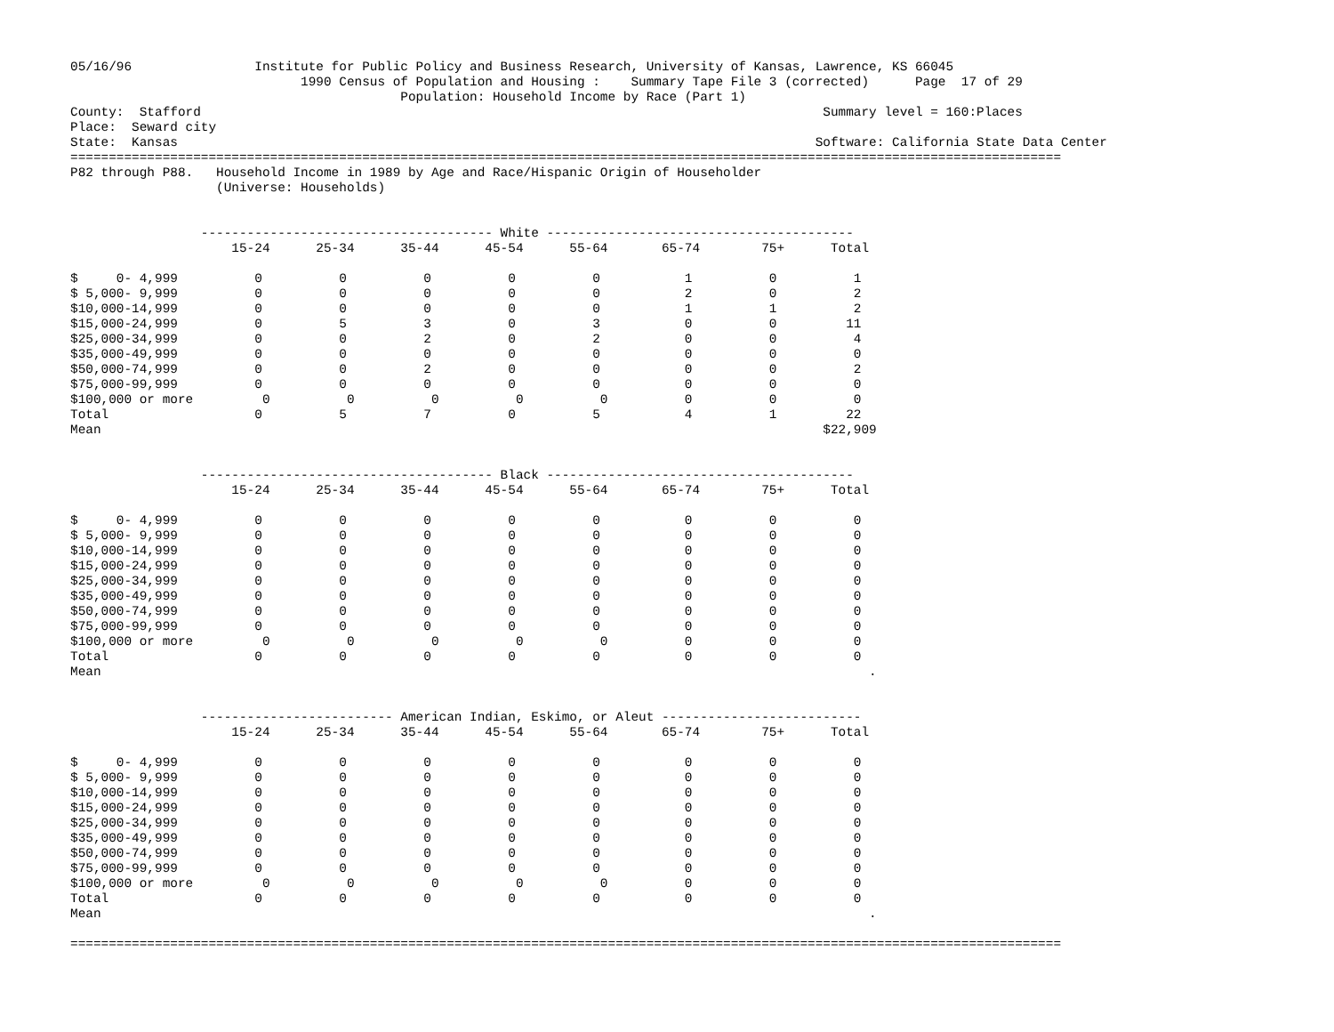05/16/96                Institute for Public Policy and Business Research, University of Kansas, Lawrence, KS 66045
                              1990 Census of Population and Housing :    Summary Tape File 3 (corrected)      Page  17 of 29
                                           Population: Household Income by Race (Part 1)
County:  Stafford                                                                                 Summary level = 160:Places
Place:  Seward city
State:  Kansas                                                                                   Software: California State Data Center
=================================================================================================================================
P82 through P88.   Household Income in 1989 by Age and Race/Hispanic Origin of Householder
                   (Universe: Households)


                 -------------------------------------- White ----------------------------------------
                     15-24      25-34      35-44      45-54      55-64       65-74        75+      Total

$     0- 4,999          0          0          0          0          0           1          0          1
$ 5,000- 9,999          0          0          0          0          0           2          0          2
$10,000-14,999          0          0          0          0          0           1          1          2
$15,000-24,999          0          5          3          0          3           0          0         11
$25,000-34,999          0          0          2          0          2           0          0          4
$35,000-49,999          0          0          0          0          0           0          0          0
$50,000-74,999          0          0          2          0          0           0          0          2
$75,000-99,999          0          0          0          0          0           0          0          0
$100,000 or more         0          0          0          0          0          0          0          0
Total                   0          5          7          0          5           4          1         22
Mean                                                                                              $22,909


                 -------------------------------------- Black ----------------------------------------
                     15-24      25-34      35-44      45-54      55-64       65-74        75+      Total

$     0- 4,999          0          0          0          0          0           0          0          0
$ 5,000- 9,999          0          0          0          0          0           0          0          0
$10,000-14,999          0          0          0          0          0           0          0          0
$15,000-24,999          0          0          0          0          0           0          0          0
$25,000-34,999          0          0          0          0          0           0          0          0
$35,000-49,999          0          0          0          0          0           0          0          0
$50,000-74,999          0          0          0          0          0           0          0          0
$75,000-99,999          0          0          0          0          0           0          0          0
$100,000 or more         0          0          0          0          0          0          0          0
Total                   0          0          0          0          0           0          0          0
Mean                                                                                                    .


                 ------------------------- American Indian, Eskimo, or Aleut --------------------------
                     15-24      25-34      35-44      45-54      55-64       65-74        75+      Total

$     0- 4,999          0          0          0          0          0           0          0          0
$ 5,000- 9,999          0          0          0          0          0           0          0          0
$10,000-14,999          0          0          0          0          0           0          0          0
$15,000-24,999          0          0          0          0          0           0          0          0
$25,000-34,999          0          0          0          0          0           0          0          0
$35,000-49,999          0          0          0          0          0           0          0          0
$50,000-74,999          0          0          0          0          0           0          0          0
$75,000-99,999          0          0          0          0          0           0          0          0
$100,000 or more         0          0          0          0          0          0          0          0
Total                   0          0          0          0          0           0          0          0
Mean                                                                                                    .

=================================================================================================================================